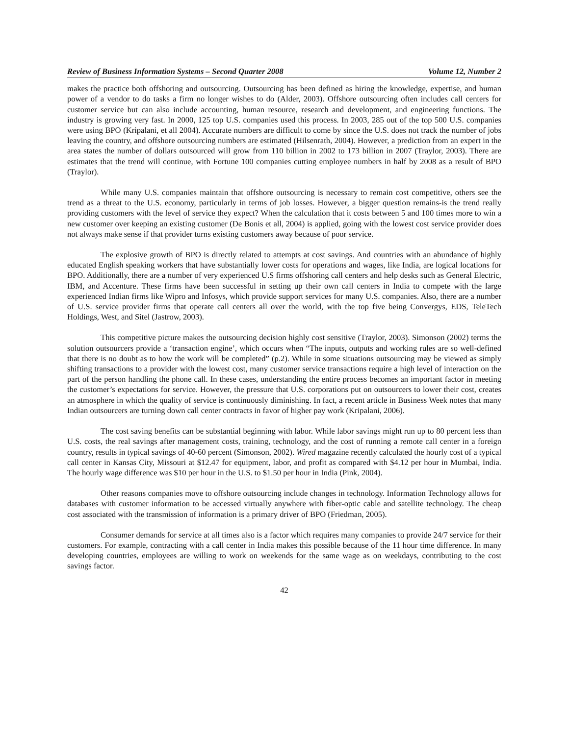Review of Business Information Systems – Second Quarter 2008 Volume 12, Number 2
makes the practice both offshoring and outsourcing. Outsourcing has been defined as hiring the knowledge, expertise, and human power of a vendor to do tasks a firm no longer wishes to do (Alder, 2003). Offshore outsourcing often includes call centers for customer service but can also include accounting, human resource, research and development, and engineering functions. The industry is growing very fast. In 2000, 125 top U.S. companies used this process. In 2003, 285 out of the top 500 U.S. companies were using BPO (Kripalani, et all 2004). Accurate numbers are difficult to come by since the U.S. does not track the number of jobs leaving the country, and offshore outsourcing numbers are estimated (Hilsenrath, 2004). However, a prediction from an expert in the area states the number of dollars outsourced will grow from 110 billion in 2002 to 173 billion in 2007 (Traylor, 2003). There are estimates that the trend will continue, with Fortune 100 companies cutting employee numbers in half by 2008 as a result of BPO (Traylor).
While many U.S. companies maintain that offshore outsourcing is necessary to remain cost competitive, others see the trend as a threat to the U.S. economy, particularly in terms of job losses. However, a bigger question remains-is the trend really providing customers with the level of service they expect? When the calculation that it costs between 5 and 100 times more to win a new customer over keeping an existing customer (De Bonis et all, 2004) is applied, going with the lowest cost service provider does not always make sense if that provider turns existing customers away because of poor service.
The explosive growth of BPO is directly related to attempts at cost savings. And countries with an abundance of highly educated English speaking workers that have substantially lower costs for operations and wages, like India, are logical locations for BPO. Additionally, there are a number of very experienced U.S firms offshoring call centers and help desks such as General Electric, IBM, and Accenture. These firms have been successful in setting up their own call centers in India to compete with the large experienced Indian firms like Wipro and Infosys, which provide support services for many U.S. companies. Also, there are a number of U.S. service provider firms that operate call centers all over the world, with the top five being Convergys, EDS, TeleTech Holdings, West, and Sitel (Jastrow, 2003).
This competitive picture makes the outsourcing decision highly cost sensitive (Traylor, 2003). Simonson (2002) terms the solution outsourcers provide a ‘transaction engine’, which occurs when “The inputs, outputs and working rules are so well-defined that there is no doubt as to how the work will be completed” (p.2). While in some situations outsourcing may be viewed as simply shifting transactions to a provider with the lowest cost, many customer service transactions require a high level of interaction on the part of the person handling the phone call. In these cases, understanding the entire process becomes an important factor in meeting the customer’s expectations for service. However, the pressure that U.S. corporations put on outsourcers to lower their cost, creates an atmosphere in which the quality of service is continuously diminishing. In fact, a recent article in Business Week notes that many Indian outsourcers are turning down call center contracts in favor of higher pay work (Kripalani, 2006).
The cost saving benefits can be substantial beginning with labor. While labor savings might run up to 80 percent less than U.S. costs, the real savings after management costs, training, technology, and the cost of running a remote call center in a foreign country, results in typical savings of 40-60 percent (Simonson, 2002). Wired magazine recently calculated the hourly cost of a typical call center in Kansas City, Missouri at $12.47 for equipment, labor, and profit as compared with $4.12 per hour in Mumbai, India. The hourly wage difference was $10 per hour in the U.S. to $1.50 per hour in India (Pink, 2004).
Other reasons companies move to offshore outsourcing include changes in technology. Information Technology allows for databases with customer information to be accessed virtually anywhere with fiber-optic cable and satellite technology. The cheap cost associated with the transmission of information is a primary driver of BPO (Friedman, 2005).
Consumer demands for service at all times also is a factor which requires many companies to provide 24/7 service for their customers. For example, contracting with a call center in India makes this possible because of the 11 hour time difference. In many developing countries, employees are willing to work on weekends for the same wage as on weekdays, contributing to the cost savings factor.
42